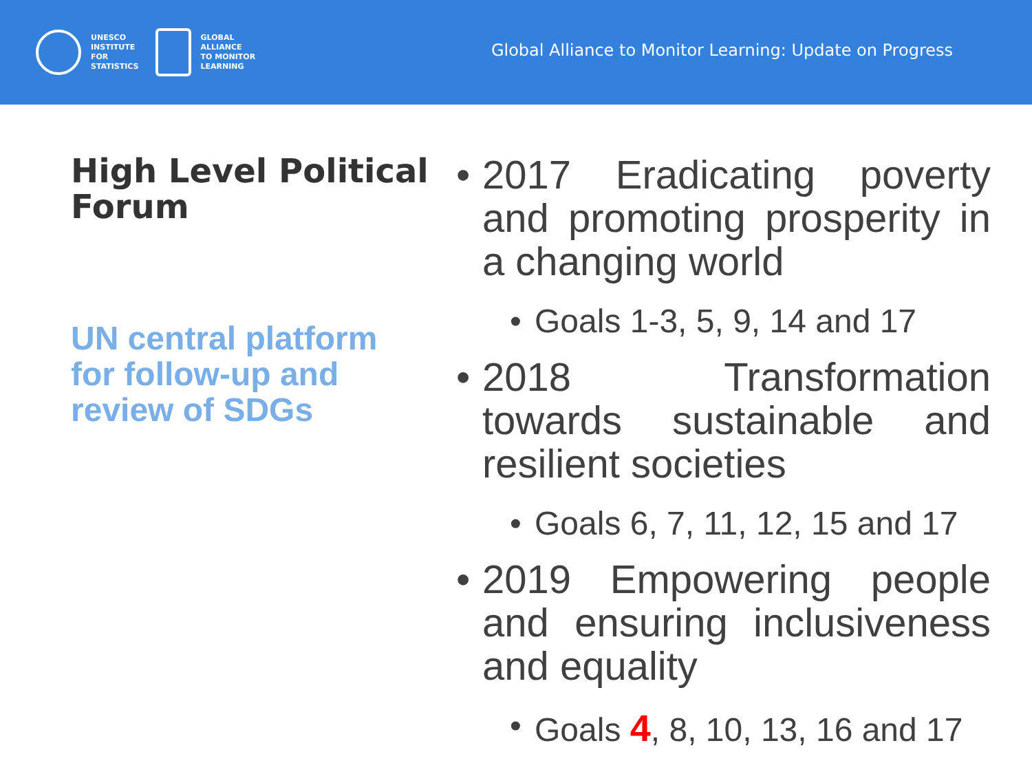UNESCO
INSTITUTE
FOR
STATISTICS
GLOBAL
ALLIANCE
TO MONITOR
LEARNING
Global Alliance to Monitor Learning: Update on Progress
High Level Political Forum
UN central platform for follow-up and review of SDGs
• 2017 Eradicating poverty and promoting prosperity in a changing world
• Goals 1-3, 5, 9, 14 and 17
• 2018 Transformation towards sustainable and resilient societies
• Goals 6, 7, 11, 12, 15 and 17
• 2019 Empowering people and ensuring inclusiveness and equality
• Goals 4, 8, 10, 13, 16 and 17